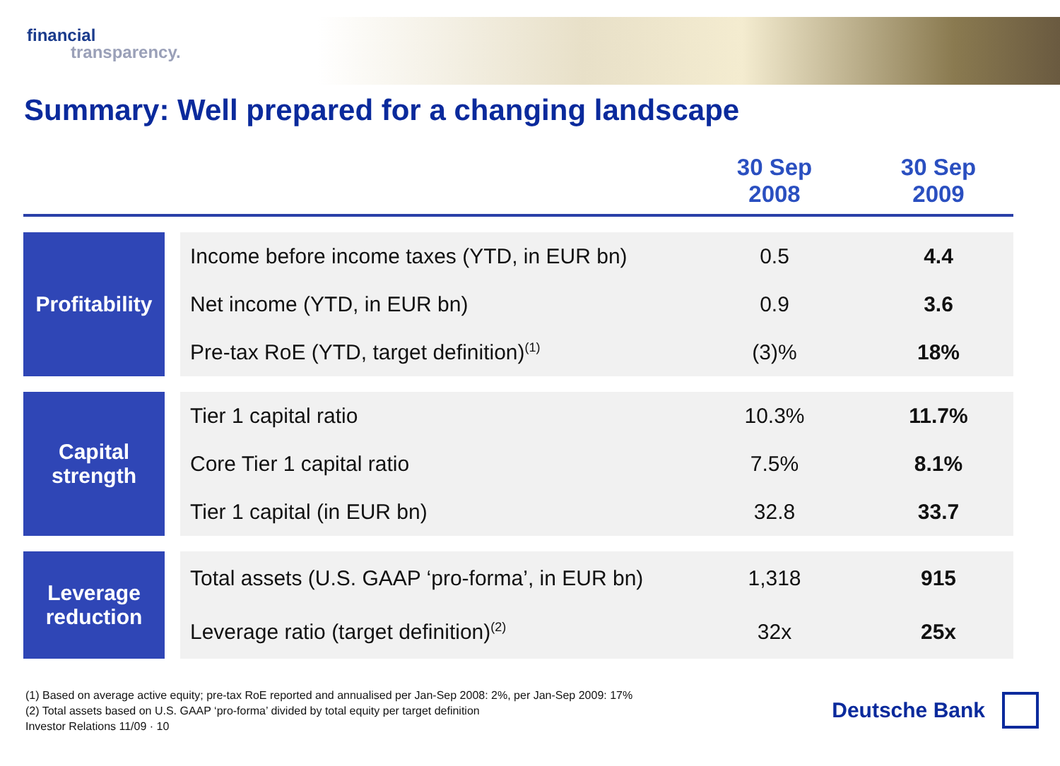financial
transparency.
Summary: Well prepared for a changing landscape
| | | | 30 Sep 2008 | 30 Sep 2009 |
| --- | --- | --- | --- | --- |
| Profitability | | Income before income taxes (YTD, in EUR bn) | 0.5 | 4.4 |
| | | Net income (YTD, in EUR bn) | 0.9 | 3.6 |
| | | Pre-tax RoE (YTD, target definition)<sup>(1)</sup> | (3)% | 18% |
| Capital strength | | Tier 1 capital ratio | 10.3% | 11.7% |
| | | Core Tier 1 capital ratio | 7.5% | 8.1% |
| | | Tier 1 capital (in EUR bn) | 32.8 | 33.7 |
| Leverage reduction | | Total assets (U.S. GAAP ‘pro-forma’, in EUR bn) | 1,318 | 915 |
| | | Leverage ratio (target definition)<sup>(2)</sup> | 32x | 25x |
(1) Based on average active equity; pre-tax RoE reported and annualised per Jan-Sep 2008: 2%, per Jan-Sep 2009: 17%
(2) Total assets based on U.S. GAAP ‘pro-forma’ divided by total equity per target definition
Investor Relations 11/09 · 10
Deutsche Bank